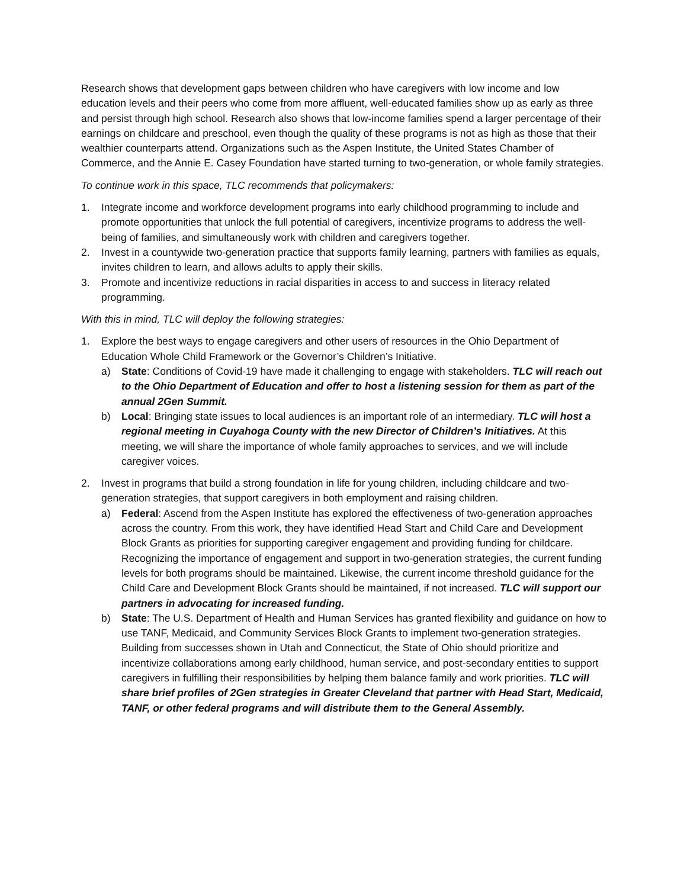Research shows that development gaps between children who have caregivers with low income and low education levels and their peers who come from more affluent, well-educated families show up as early as three and persist through high school. Research also shows that low-income families spend a larger percentage of their earnings on childcare and preschool, even though the quality of these programs is not as high as those that their wealthier counterparts attend. Organizations such as the Aspen Institute, the United States Chamber of Commerce, and the Annie E. Casey Foundation have started turning to two-generation, or whole family strategies.
To continue work in this space, TLC recommends that policymakers:
1. Integrate income and workforce development programs into early childhood programming to include and promote opportunities that unlock the full potential of caregivers, incentivize programs to address the well-being of families, and simultaneously work with children and caregivers together.
2. Invest in a countywide two-generation practice that supports family learning, partners with families as equals, invites children to learn, and allows adults to apply their skills.
3. Promote and incentivize reductions in racial disparities in access to and success in literacy related programming.
With this in mind, TLC will deploy the following strategies:
1. Explore the best ways to engage caregivers and other users of resources in the Ohio Department of Education Whole Child Framework or the Governor’s Children’s Initiative.
a) State: Conditions of Covid-19 have made it challenging to engage with stakeholders. TLC will reach out to the Ohio Department of Education and offer to host a listening session for them as part of the annual 2Gen Summit.
b) Local: Bringing state issues to local audiences is an important role of an intermediary. TLC will host a regional meeting in Cuyahoga County with the new Director of Children’s Initiatives. At this meeting, we will share the importance of whole family approaches to services, and we will include caregiver voices.
2. Invest in programs that build a strong foundation in life for young children, including childcare and two-generation strategies, that support caregivers in both employment and raising children.
a) Federal: Ascend from the Aspen Institute has explored the effectiveness of two-generation approaches across the country. From this work, they have identified Head Start and Child Care and Development Block Grants as priorities for supporting caregiver engagement and providing funding for childcare. Recognizing the importance of engagement and support in two-generation strategies, the current funding levels for both programs should be maintained. Likewise, the current income threshold guidance for the Child Care and Development Block Grants should be maintained, if not increased. TLC will support our partners in advocating for increased funding.
b) State: The U.S. Department of Health and Human Services has granted flexibility and guidance on how to use TANF, Medicaid, and Community Services Block Grants to implement two-generation strategies. Building from successes shown in Utah and Connecticut, the State of Ohio should prioritize and incentivize collaborations among early childhood, human service, and post-secondary entities to support caregivers in fulfilling their responsibilities by helping them balance family and work priorities. TLC will share brief profiles of 2Gen strategies in Greater Cleveland that partner with Head Start, Medicaid, TANF, or other federal programs and will distribute them to the General Assembly.